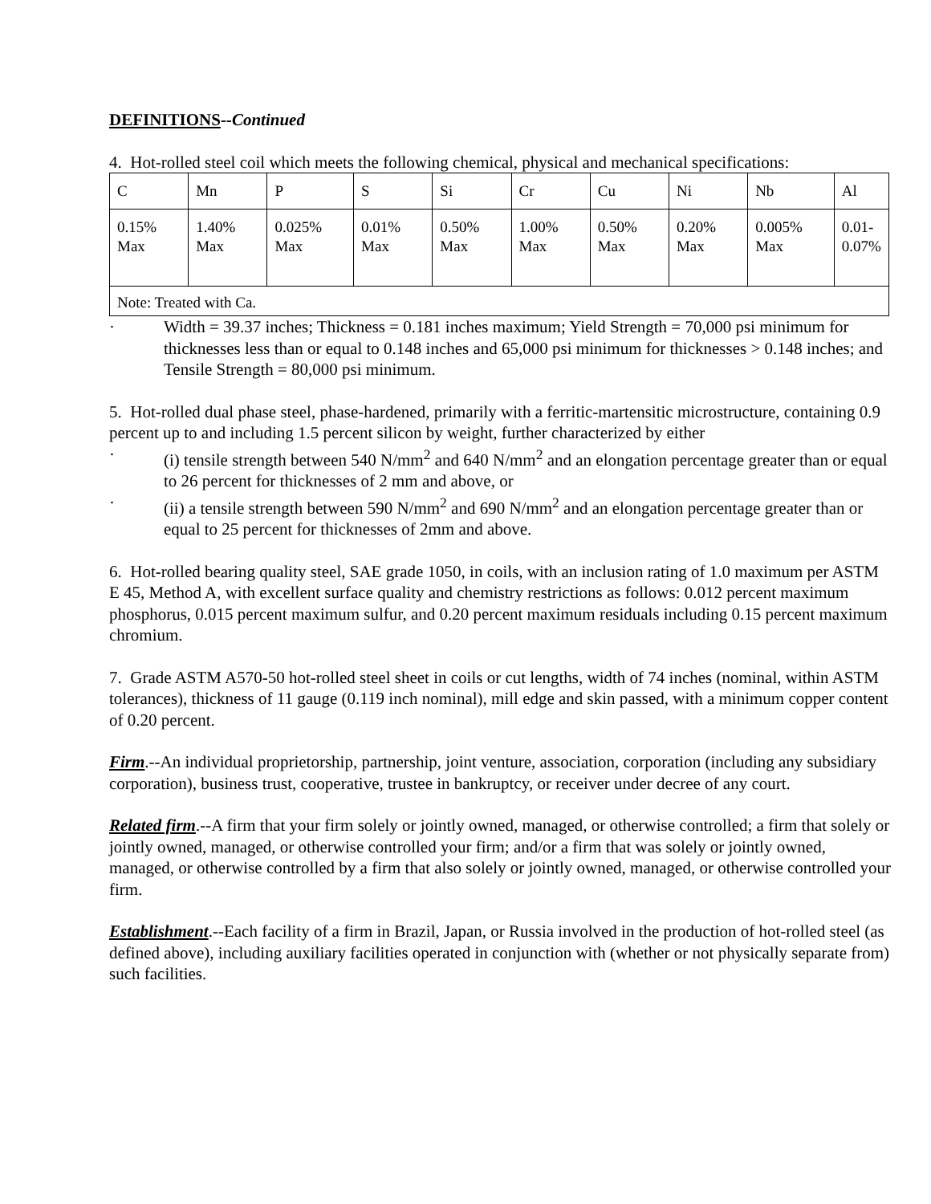DEFINITIONS--Continued
4. Hot-rolled steel coil which meets the following chemical, physical and mechanical specifications:
| C | Mn | P | S | Si | Cr | Cu | Ni | Nb | Al |
| 0.15% Max | 1.40% Max | 0.025% Max | 0.01% Max | 0.50% Max | 1.00% Max | 0.50% Max | 0.20% Max | 0.005% Max | 0.01- 0.07% |
| Note: Treated with Ca. | | | | | | | | | |
· Width = 39.37 inches; Thickness = 0.181 inches maximum; Yield Strength = 70,000 psi minimum for thicknesses less than or equal to 0.148 inches and 65,000 psi minimum for thicknesses > 0.148 inches; and Tensile Strength = 80,000 psi minimum.
5. Hot-rolled dual phase steel, phase-hardened, primarily with a ferritic-martensitic microstructure, containing 0.9 percent up to and including 1.5 percent silicon by weight, further characterized by either
· (i) tensile strength between 540 N/mm<sup>2</sup> and 640 N/mm<sup>2</sup> and an elongation percentage greater than or equal to 26 percent for thicknesses of 2 mm and above, or
· (ii) a tensile strength between 590 N/mm<sup>2</sup> and 690 N/mm<sup>2</sup> and an elongation percentage greater than or equal to 25 percent for thicknesses of 2mm and above.
6. Hot-rolled bearing quality steel, SAE grade 1050, in coils, with an inclusion rating of 1.0 maximum per ASTM E 45, Method A, with excellent surface quality and chemistry restrictions as follows: 0.012 percent maximum phosphorus, 0.015 percent maximum sulfur, and 0.20 percent maximum residuals including 0.15 percent maximum chromium.
7. Grade ASTM A570-50 hot-rolled steel sheet in coils or cut lengths, width of 74 inches (nominal, within ASTM tolerances), thickness of 11 gauge (0.119 inch nominal), mill edge and skin passed, with a minimum copper content of 0.20 percent.
Firm.--An individual proprietorship, partnership, joint venture, association, corporation (including any subsidiary corporation), business trust, cooperative, trustee in bankruptcy, or receiver under decree of any court.
Related firm.--A firm that your firm solely or jointly owned, managed, or otherwise controlled; a firm that solely or jointly owned, managed, or otherwise controlled your firm; and/or a firm that was solely or jointly owned, managed, or otherwise controlled by a firm that also solely or jointly owned, managed, or otherwise controlled your firm.
Establishment.--Each facility of a firm in Brazil, Japan, or Russia involved in the production of hot-rolled steel (as defined above), including auxiliary facilities operated in conjunction with (whether or not physically separate from) such facilities.